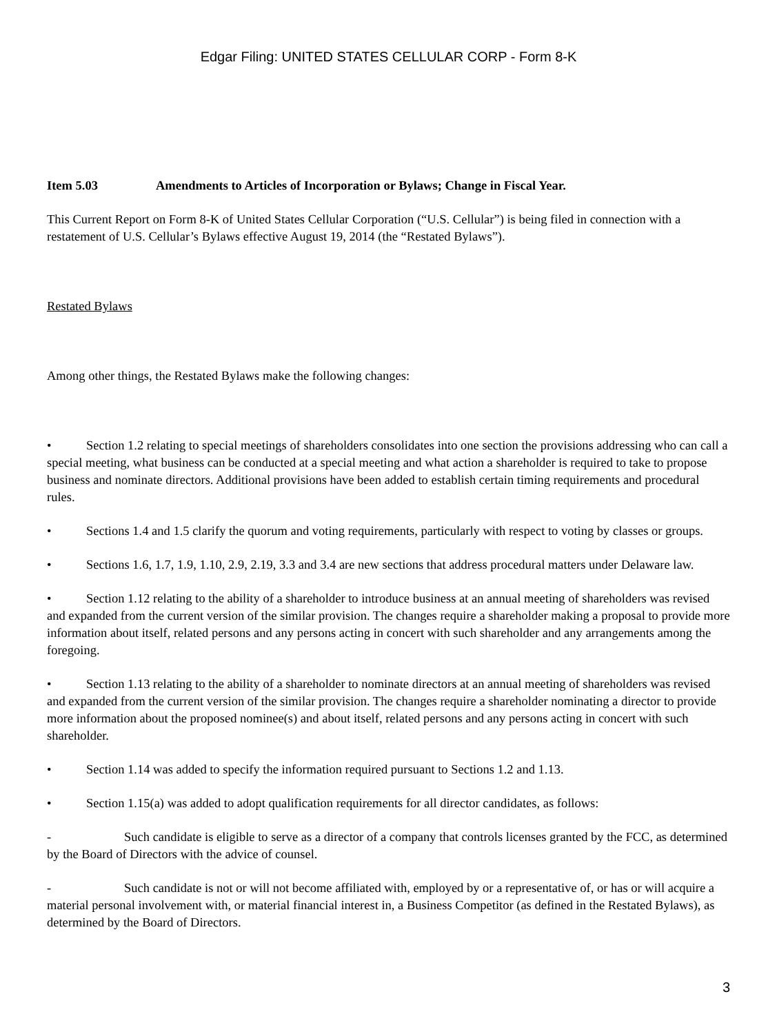Edgar Filing: UNITED STATES CELLULAR CORP - Form 8-K
Item 5.03 Amendments to Articles of Incorporation or Bylaws; Change in Fiscal Year.
This Current Report on Form 8-K of United States Cellular Corporation (“U.S. Cellular”) is being filed in connection with a restatement of U.S. Cellular’s Bylaws effective August 19, 2014 (the “Restated Bylaws”).
Restated Bylaws
Among other things, the Restated Bylaws make the following changes:
• Section 1.2 relating to special meetings of shareholders consolidates into one section the provisions addressing who can call a special meeting, what business can be conducted at a special meeting and what action a shareholder is required to take to propose business and nominate directors. Additional provisions have been added to establish certain timing requirements and procedural rules.
• Sections 1.4 and 1.5 clarify the quorum and voting requirements, particularly with respect to voting by classes or groups.
• Sections 1.6, 1.7, 1.9, 1.10, 2.9, 2.19, 3.3 and 3.4 are new sections that address procedural matters under Delaware law.
• Section 1.12 relating to the ability of a shareholder to introduce business at an annual meeting of shareholders was revised and expanded from the current version of the similar provision. The changes require a shareholder making a proposal to provide more information about itself, related persons and any persons acting in concert with such shareholder and any arrangements among the foregoing.
• Section 1.13 relating to the ability of a shareholder to nominate directors at an annual meeting of shareholders was revised and expanded from the current version of the similar provision. The changes require a shareholder nominating a director to provide more information about the proposed nominee(s) and about itself, related persons and any persons acting in concert with such shareholder.
• Section 1.14 was added to specify the information required pursuant to Sections 1.2 and 1.13.
• Section 1.15(a) was added to adopt qualification requirements for all director candidates, as follows:
- Such candidate is eligible to serve as a director of a company that controls licenses granted by the FCC, as determined by the Board of Directors with the advice of counsel.
- Such candidate is not or will not become affiliated with, employed by or a representative of, or has or will acquire a material personal involvement with, or material financial interest in, a Business Competitor (as defined in the Restated Bylaws), as determined by the Board of Directors.
3